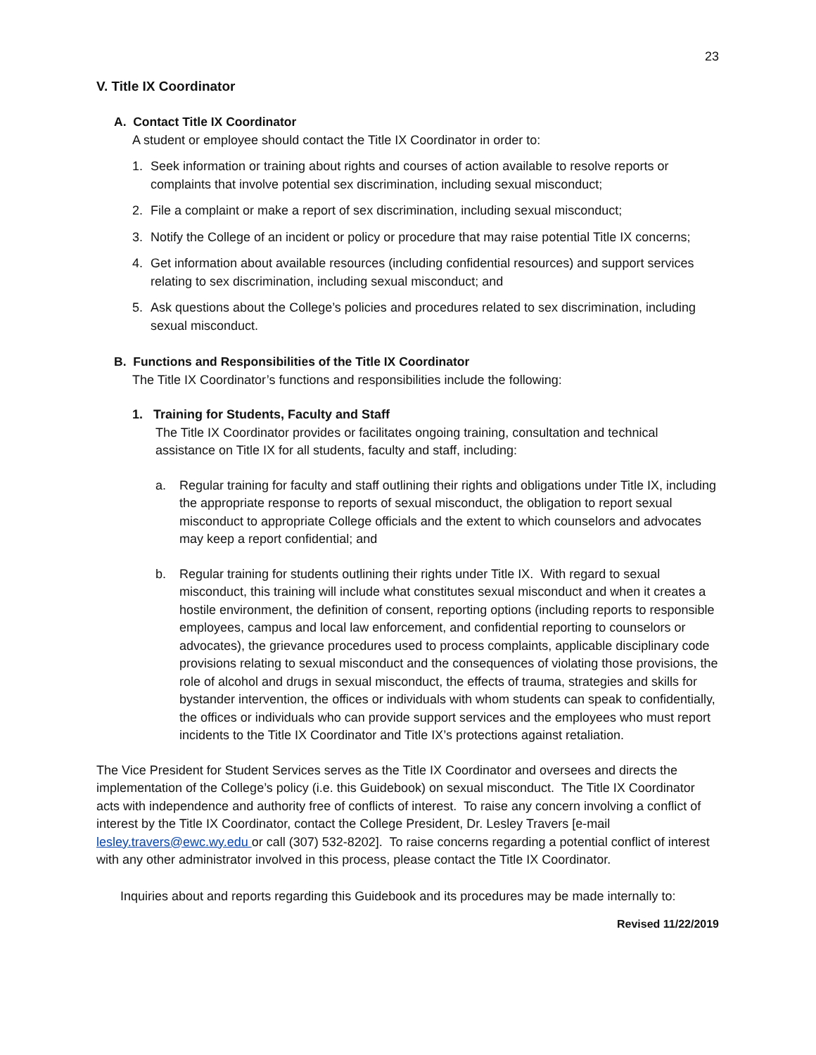23
V. Title IX Coordinator
A. Contact Title IX Coordinator
A student or employee should contact the Title IX Coordinator in order to:
1. Seek information or training about rights and courses of action available to resolve reports or complaints that involve potential sex discrimination, including sexual misconduct;
2. File a complaint or make a report of sex discrimination, including sexual misconduct;
3. Notify the College of an incident or policy or procedure that may raise potential Title IX concerns;
4. Get information about available resources (including confidential resources) and support services relating to sex discrimination, including sexual misconduct; and
5. Ask questions about the College’s policies and procedures related to sex discrimination, including sexual misconduct.
B. Functions and Responsibilities of the Title IX Coordinator
The Title IX Coordinator’s functions and responsibilities include the following:
1. Training for Students, Faculty and Staff
The Title IX Coordinator provides or facilitates ongoing training, consultation and technical assistance on Title IX for all students, faculty and staff, including:
a. Regular training for faculty and staff outlining their rights and obligations under Title IX, including the appropriate response to reports of sexual misconduct, the obligation to report sexual misconduct to appropriate College officials and the extent to which counselors and advocates may keep a report confidential; and
b. Regular training for students outlining their rights under Title IX. With regard to sexual misconduct, this training will include what constitutes sexual misconduct and when it creates a hostile environment, the definition of consent, reporting options (including reports to responsible employees, campus and local law enforcement, and confidential reporting to counselors or advocates), the grievance procedures used to process complaints, applicable disciplinary code provisions relating to sexual misconduct and the consequences of violating those provisions, the role of alcohol and drugs in sexual misconduct, the effects of trauma, strategies and skills for bystander intervention, the offices or individuals with whom students can speak to confidentially, the offices or individuals who can provide support services and the employees who must report incidents to the Title IX Coordinator and Title IX’s protections against retaliation.
The Vice President for Student Services serves as the Title IX Coordinator and oversees and directs the implementation of the College’s policy (i.e. this Guidebook) on sexual misconduct. The Title IX Coordinator acts with independence and authority free of conflicts of interest. To raise any concern involving a conflict of interest by the Title IX Coordinator, contact the College President, Dr. Lesley Travers [e-mail lesley.travers@ewc.wy.edu or call (307) 532-8202]. To raise concerns regarding a potential conflict of interest with any other administrator involved in this process, please contact the Title IX Coordinator.
Inquiries about and reports regarding this Guidebook and its procedures may be made internally to:
Revised 11/22/2019